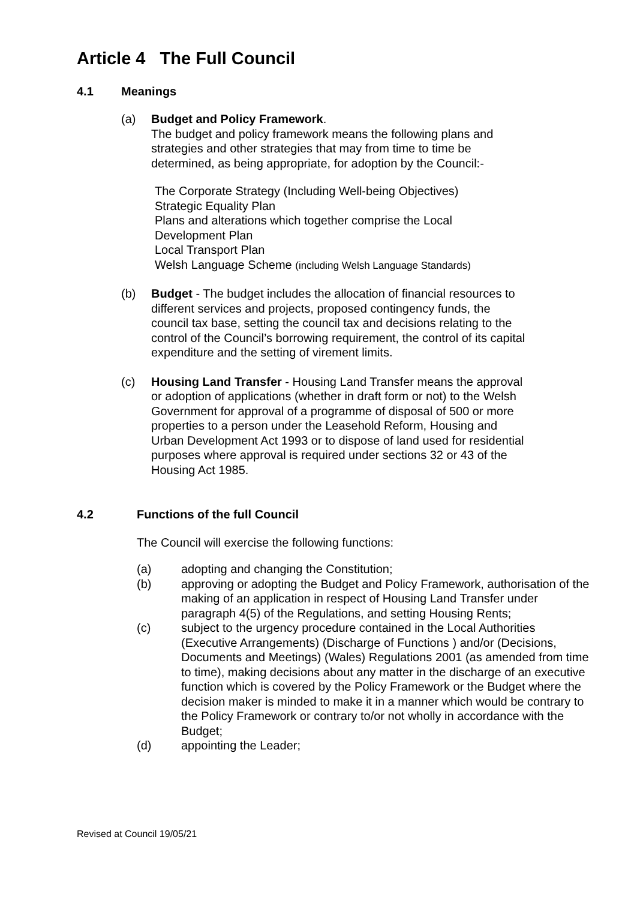Article 4 The Full Council
4.1 Meanings
(a) Budget and Policy Framework.
The budget and policy framework means the following plans and strategies and other strategies that may from time to time be determined, as being appropriate, for adoption by the Council:-
The Corporate Strategy (Including Well-being Objectives)
Strategic Equality Plan
Plans and alterations which together comprise the Local
Development Plan
Local Transport Plan
Welsh Language Scheme (including Welsh Language Standards)
(b) Budget - The budget includes the allocation of financial resources to different services and projects, proposed contingency funds, the council tax base, setting the council tax and decisions relating to the control of the Council’s borrowing requirement, the control of its capital expenditure and the setting of virement limits.
(c) Housing Land Transfer - Housing Land Transfer means the approval or adoption of applications (whether in draft form or not) to the Welsh Government for approval of a programme of disposal of 500 or more properties to a person under the Leasehold Reform, Housing and Urban Development Act 1993 or to dispose of land used for residential purposes where approval is required under sections 32 or 43 of the Housing Act 1985.
4.2 Functions of the full Council
The Council will exercise the following functions:
(a) adopting and changing the Constitution;
(b) approving or adopting the Budget and Policy Framework, authorisation of the making of an application in respect of Housing Land Transfer under paragraph 4(5) of the Regulations, and setting Housing Rents;
(c) subject to the urgency procedure contained in the Local Authorities (Executive Arrangements) (Discharge of Functions ) and/or (Decisions, Documents and Meetings) (Wales) Regulations 2001 (as amended from time to time), making decisions about any matter in the discharge of an executive function which is covered by the Policy Framework or the Budget where the decision maker is minded to make it in a manner which would be contrary to the Policy Framework or contrary to/or not wholly in accordance with the Budget;
(d) appointing the Leader;
Revised at Council 19/05/21